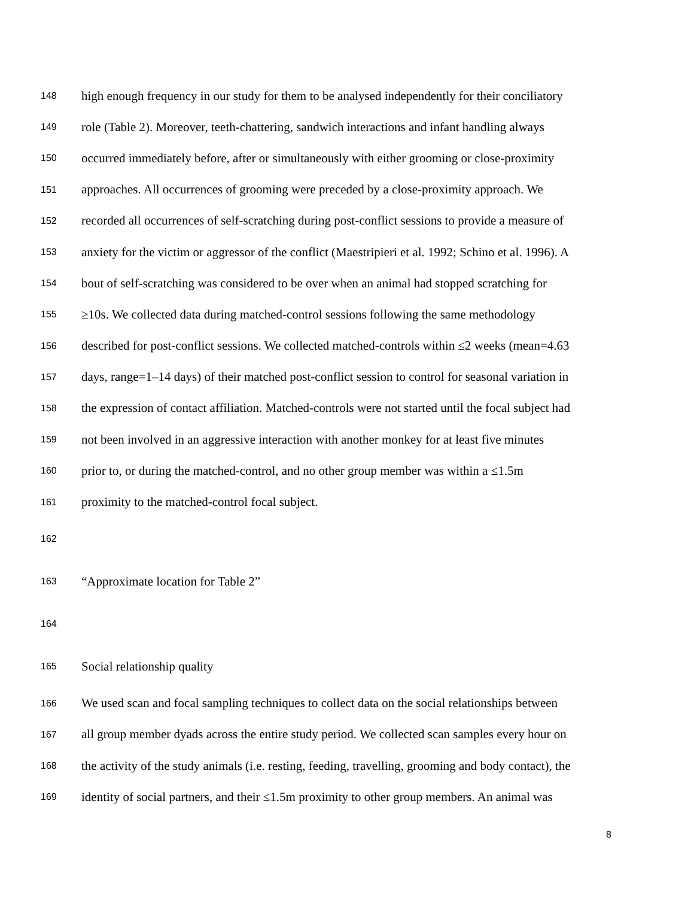148 high enough frequency in our study for them to be analysed independently for their conciliatory
149 role (Table 2). Moreover, teeth-chattering, sandwich interactions and infant handling always
150 occurred immediately before, after or simultaneously with either grooming or close-proximity
151 approaches. All occurrences of grooming were preceded by a close-proximity approach. We
152 recorded all occurrences of self-scratching during post-conflict sessions to provide a measure of
153 anxiety for the victim or aggressor of the conflict (Maestripieri et al. 1992; Schino et al. 1996). A
154 bout of self-scratching was considered to be over when an animal had stopped scratching for
155 ≥10s. We collected data during matched-control sessions following the same methodology
156 described for post-conflict sessions. We collected matched-controls within ≤2 weeks (mean=4.63
157 days, range=1–14 days) of their matched post-conflict session to control for seasonal variation in
158 the expression of contact affiliation. Matched-controls were not started until the focal subject had
159 not been involved in an aggressive interaction with another monkey for at least five minutes
160 prior to, or during the matched-control, and no other group member was within a ≤1.5m
161 proximity to the matched-control focal subject.
162
163 “Approximate location for Table 2”
164
165 Social relationship quality
166 We used scan and focal sampling techniques to collect data on the social relationships between
167 all group member dyads across the entire study period. We collected scan samples every hour on
168 the activity of the study animals (i.e. resting, feeding, travelling, grooming and body contact), the
169 identity of social partners, and their ≤1.5m proximity to other group members. An animal was
8